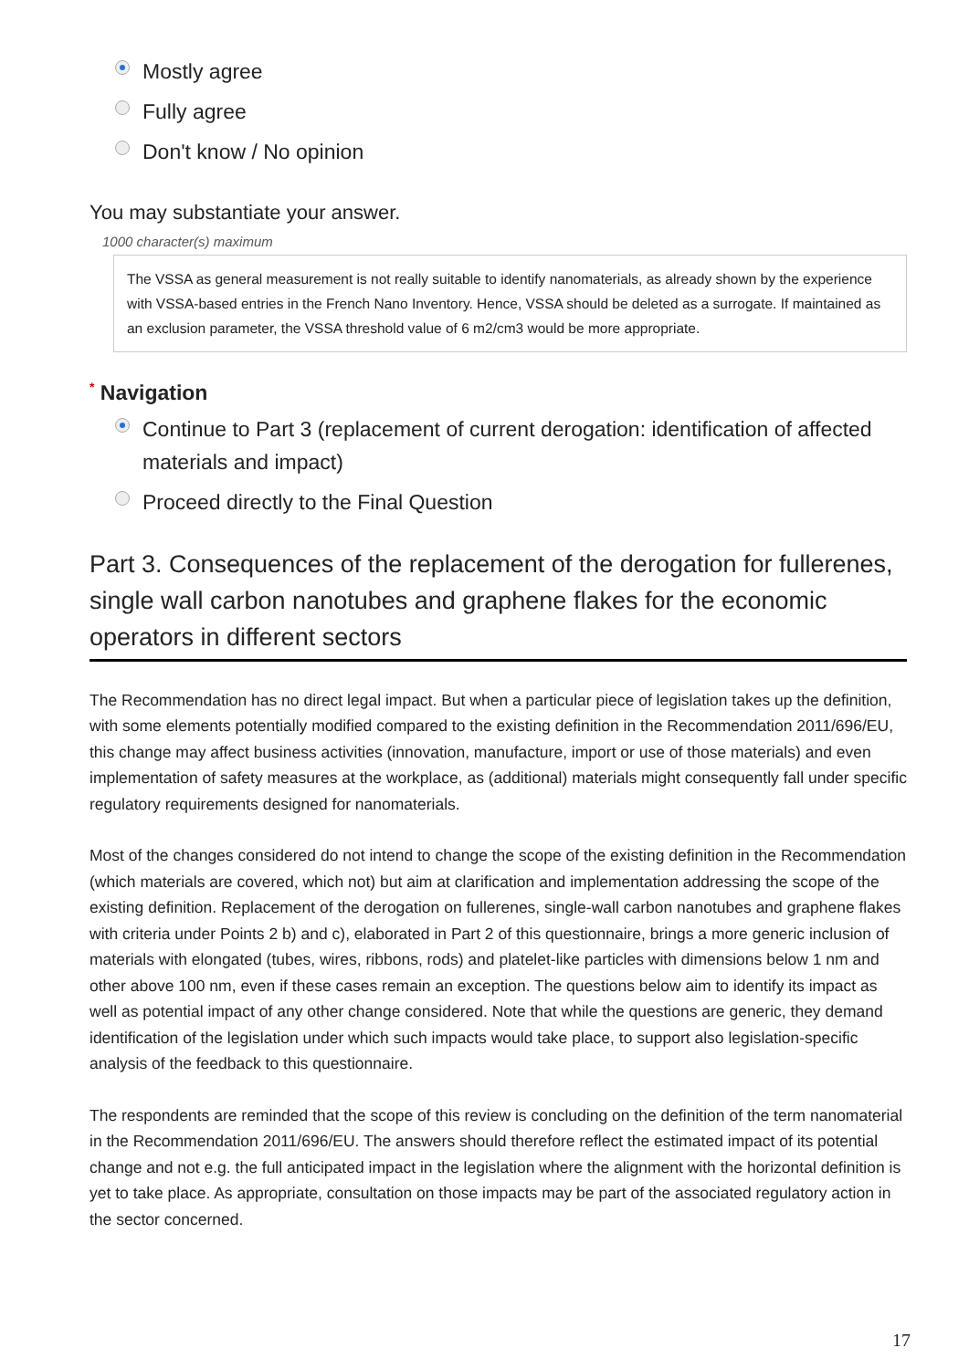Mostly agree
Fully agree
Don't know / No opinion
You may substantiate your answer.
1000 character(s) maximum
The VSSA as general measurement is not really suitable to identify nanomaterials, as already shown by the experience with VSSA-based entries in the French Nano Inventory. Hence, VSSA should be deleted as a surrogate. If maintained as an exclusion parameter, the VSSA threshold value of 6 m2/cm3 would be more appropriate.
<sup>*</sup> Navigation
Continue to Part 3 (replacement of current derogation: identification of affected materials and impact)
Proceed directly to the Final Question
Part 3. Consequences of the replacement of the derogation for fullerenes, single wall carbon nanotubes and graphene flakes for the economic operators in different sectors
The Recommendation has no direct legal impact. But when a particular piece of legislation takes up the definition, with some elements potentially modified compared to the existing definition in the Recommendation 2011/696/EU, this change may affect business activities (innovation, manufacture, import or use of those materials) and even implementation of safety measures at the workplace, as (additional) materials might consequently fall under specific regulatory requirements designed for nanomaterials.
Most of the changes considered do not intend to change the scope of the existing definition in the Recommendation (which materials are covered, which not) but aim at clarification and implementation addressing the scope of the existing definition. Replacement of the derogation on fullerenes, single-wall carbon nanotubes and graphene flakes with criteria under Points 2 b) and c), elaborated in Part 2 of this questionnaire, brings a more generic inclusion of materials with elongated (tubes, wires, ribbons, rods) and platelet-like particles with dimensions below 1 nm and other above 100 nm, even if these cases remain an exception. The questions below aim to identify its impact as well as potential impact of any other change considered. Note that while the questions are generic, they demand identification of the legislation under which such impacts would take place, to support also legislation-specific analysis of the feedback to this questionnaire.
The respondents are reminded that the scope of this review is concluding on the definition of the term nanomaterial in the Recommendation 2011/696/EU. The answers should therefore reflect the estimated impact of its potential change and not e.g. the full anticipated impact in the legislation where the alignment with the horizontal definition is yet to take place. As appropriate, consultation on those impacts may be part of the associated regulatory action in the sector concerned.
17